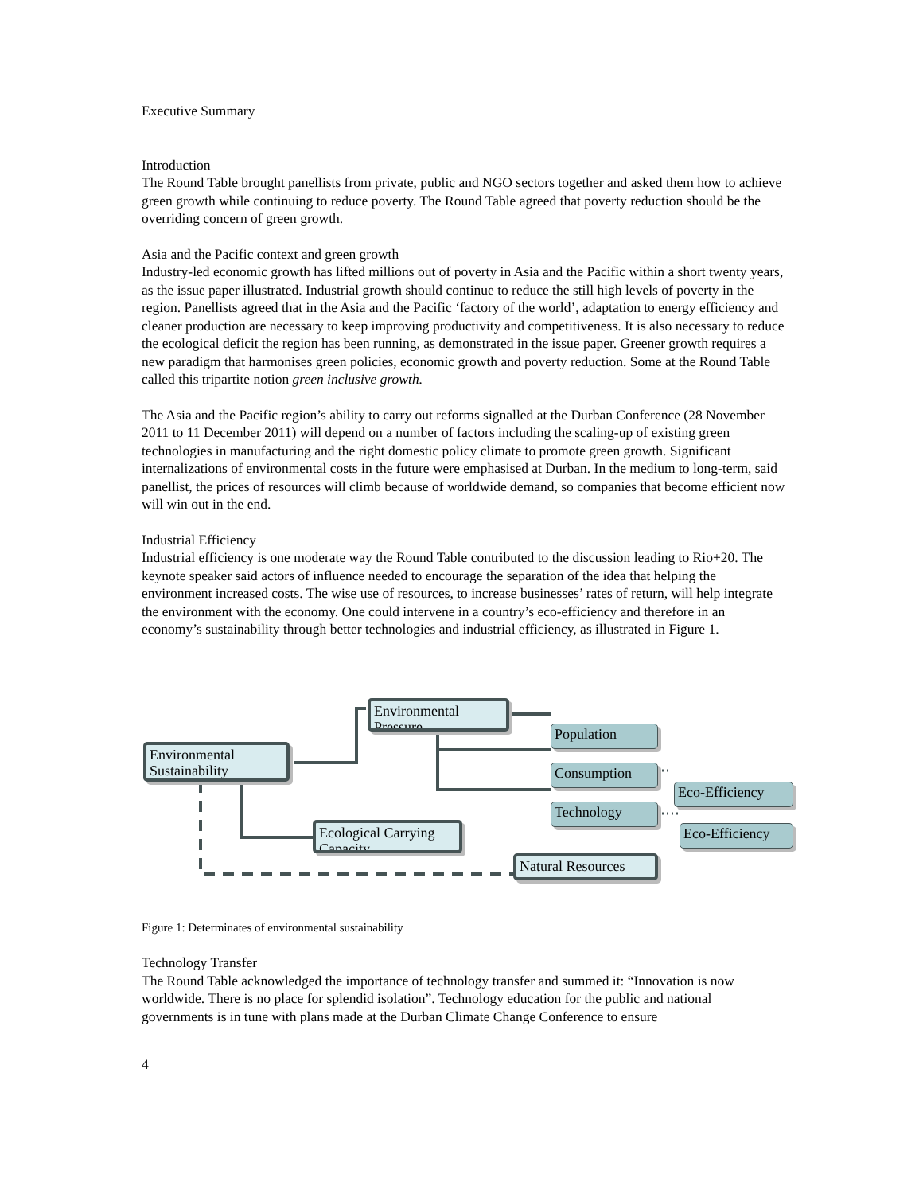Executive Summary
Introduction
The Round Table brought panellists from private, public and NGO sectors together and asked them how to achieve green growth while continuing to reduce poverty. The Round Table agreed that poverty reduction should be the overriding concern of green growth.
Asia and the Pacific context and green growth
Industry-led economic growth has lifted millions out of poverty in Asia and the Pacific within a short twenty years, as the issue paper illustrated. Industrial growth should continue to reduce the still high levels of poverty in the region. Panellists agreed that in the Asia and the Pacific ‘factory of the world’, adaptation to energy efficiency and cleaner production are necessary to keep improving productivity and competitiveness. It is also necessary to reduce the ecological deficit the region has been running, as demonstrated in the issue paper. Greener growth requires a new paradigm that harmonises green policies, economic growth and poverty reduction. Some at the Round Table called this tripartite notion green inclusive growth.
The Asia and the Pacific region’s ability to carry out reforms signalled at the Durban Conference (28 November 2011 to 11 December 2011) will depend on a number of factors including the scaling-up of existing green technologies in manufacturing and the right domestic policy climate to promote green growth. Significant internalizations of environmental costs in the future were emphasised at Durban. In the medium to long-term, said panellist, the prices of resources will climb because of worldwide demand, so companies that become efficient now will win out in the end.
Industrial Efficiency
Industrial efficiency is one moderate way the Round Table contributed to the discussion leading to Rio+20. The keynote speaker said actors of influence needed to encourage the separation of the idea that helping the environment increased costs. The wise use of resources, to increase businesses’ rates of return, will help integrate the environment with the economy. One could intervene in a country’s eco-efficiency and therefore in an economy’s sustainability through better technologies and industrial efficiency, as illustrated in Figure 1.
Environmental Pressure
Environmental Sustainability
Population
Consumption
Eco-Efficiency
Technology
Ecological Carrying Capacity
Eco-Efficiency
Natural Resources
Figure 1: Determinates of environmental sustainability
Technology Transfer
The Round Table acknowledged the importance of technology transfer and summed it: “Innovation is now worldwide. There is no place for splendid isolation”. Technology education for the public and national governments is in tune with plans made at the Durban Climate Change Conference to ensure
4